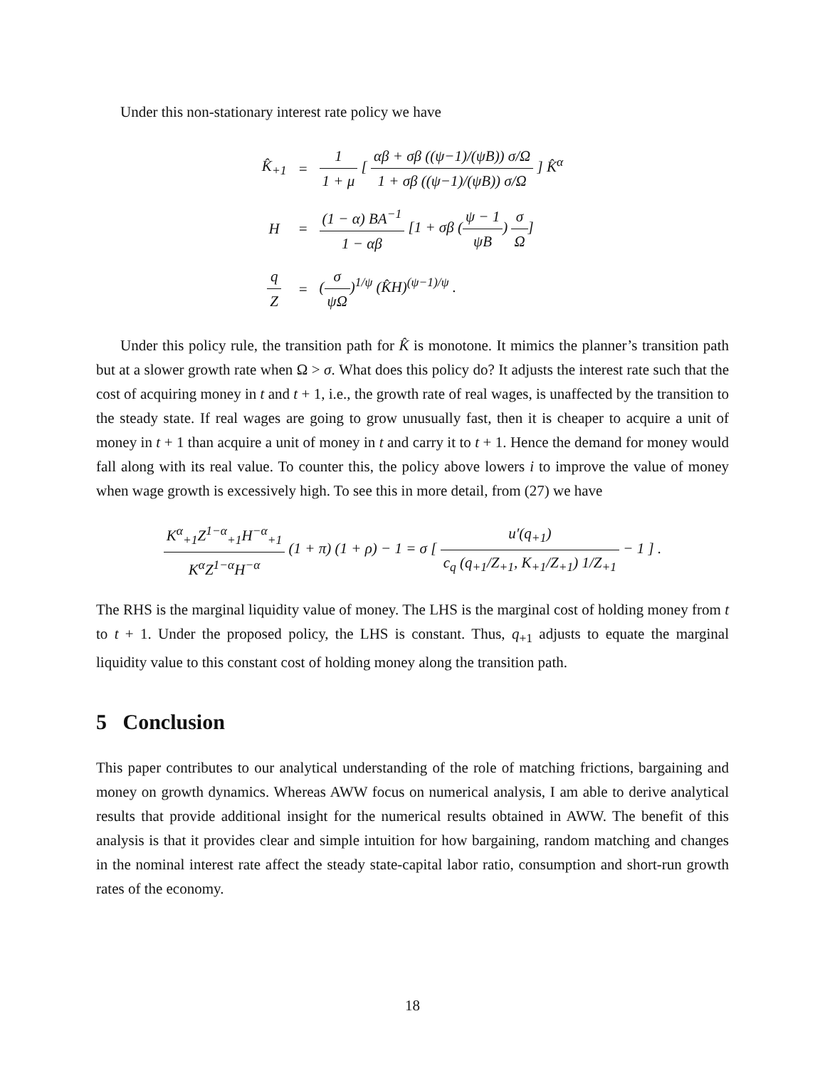Under this non-stationary interest rate policy we have
| K̂<sub>+1</sub> | = | 1 1 + μ [ αβ + σβ ((ψ−1)/(ψB)) σ/Ω 1 + σβ ((ψ−1)/(ψB)) σ/Ω ] K̂<sup>α</sup> |
| H | = | (1 − α) BA<sup>−1</sup> 1 − αβ [1 + σβ ( ψ − 1 ψB ) σ Ω ] |
| q Z | = | ( σ ψΩ )<sup>1/ψ</sup> (K̂H)<sup>(ψ−1)/ψ</sup> . |
Under this policy rule, the transition path for K̂ is monotone. It mimics the planner’s transition path but at a slower growth rate when Ω > σ. What does this policy do? It adjusts the interest rate such that the cost of acquiring money in t and t + 1, i.e., the growth rate of real wages, is unaffected by the transition to the steady state. If real wages are going to grow unusually fast, then it is cheaper to acquire a unit of money in t + 1 than acquire a unit of money in t and carry it to t + 1. Hence the demand for money would fall along with its real value. To counter this, the policy above lowers i to improve the value of money when wage growth is excessively high. To see this in more detail, from (27) we have
K<sup>α</sup><sub>+1</sub>Z<sup>1−α</sup><sub>+1</sub>H<sup>−α</sup><sub>+1</sub> K<sup>α</sup>Z<sup>1−α</sup>H<sup>−α</sup> (1 + π) (1 + ρ) − 1 = σ [ u′(q<sub>+1</sub>) c<sub>q</sub> (q<sub>+1</sub>/Z<sub>+1</sub>, K<sub>+1</sub>/Z<sub>+1</sub>) 1/Z<sub>+1</sub> − 1 ] .
The RHS is the marginal liquidity value of money. The LHS is the marginal cost of holding money from t to t + 1. Under the proposed policy, the LHS is constant. Thus, q<sub>+1</sub> adjusts to equate the marginal liquidity value to this constant cost of holding money along the transition path.
5 Conclusion
This paper contributes to our analytical understanding of the role of matching frictions, bargaining and money on growth dynamics. Whereas AWW focus on numerical analysis, I am able to derive analytical results that provide additional insight for the numerical results obtained in AWW. The benefit of this analysis is that it provides clear and simple intuition for how bargaining, random matching and changes in the nominal interest rate affect the steady state-capital labor ratio, consumption and short-run growth rates of the economy.
18